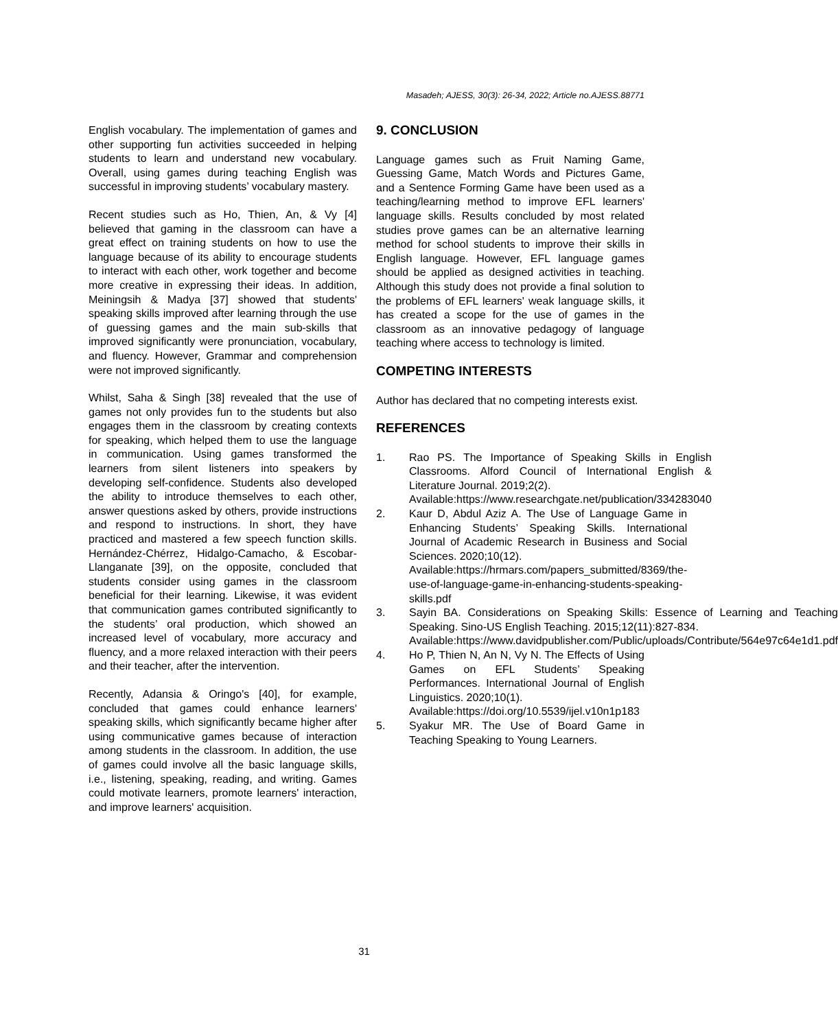Masadeh; AJESS, 30(3): 26-34, 2022; Article no.AJESS.88771
English vocabulary. The implementation of games and other supporting fun activities succeeded in helping students to learn and understand new vocabulary. Overall, using games during teaching English was successful in improving students’ vocabulary mastery.
Recent studies such as Ho, Thien, An, & Vy [4] believed that gaming in the classroom can have a great effect on training students on how to use the language because of its ability to encourage students to interact with each other, work together and become more creative in expressing their ideas. In addition, Meiningsih & Madya [37] showed that students' speaking skills improved after learning through the use of guessing games and the main sub-skills that improved significantly were pronunciation, vocabulary, and fluency. However, Grammar and comprehension were not improved significantly.
Whilst, Saha & Singh [38] revealed that the use of games not only provides fun to the students but also engages them in the classroom by creating contexts for speaking, which helped them to use the language in communication. Using games transformed the learners from silent listeners into speakers by developing self-confidence. Students also developed the ability to introduce themselves to each other, answer questions asked by others, provide instructions and respond to instructions. In short, they have practiced and mastered a few speech function skills. Hernández-Chérrez, Hidalgo-Camacho, & Escobar-Llanganate [39], on the opposite, concluded that students consider using games in the classroom beneficial for their learning. Likewise, it was evident that communication games contributed significantly to the students’ oral production, which showed an increased level of vocabulary, more accuracy and fluency, and a more relaxed interaction with their peers and their teacher, after the intervention.
Recently, Adansia & Oringo's [40], for example, concluded that games could enhance learners' speaking skills, which significantly became higher after using communicative games because of interaction among students in the classroom. In addition, the use of games could involve all the basic language skills, i.e., listening, speaking, reading, and writing. Games could motivate learners, promote learners' interaction, and improve learners' acquisition.
9. CONCLUSION
Language games such as Fruit Naming Game, Guessing Game, Match Words and Pictures Game, and a Sentence Forming Game have been used as a teaching/learning method to improve EFL learners' language skills. Results concluded by most related studies prove games can be an alternative learning method for school students to improve their skills in English language. However, EFL language games should be applied as designed activities in teaching. Although this study does not provide a final solution to the problems of EFL learners' weak language skills, it has created a scope for the use of games in the classroom as an innovative pedagogy of language teaching where access to technology is limited.
COMPETING INTERESTS
Author has declared that no competing interests exist.
REFERENCES
1. Rao PS. The Importance of Speaking Skills in English Classrooms. Alford Council of International English & Literature Journal. 2019;2(2).
Available:https://www.researchgate.net/publication/334283040
2. Kaur D, Abdul Aziz A. The Use of Language Game in Enhancing Students’ Speaking Skills. International Journal of Academic Research in Business and Social Sciences. 2020;10(12).
Available:https://hrmars.com/papers_submitted/8369/the-use-of-language-game-in-enhancing-students-speaking-skills.pdf
3. Sayin BA. Considerations on Speaking Skills: Essence of Learning and Teaching Speaking. Sino-US English Teaching. 2015;12(11):827-834.
Available:https://www.davidpublisher.com/Public/uploads/Contribute/564e97c64e1d1.pdf
4. Ho P, Thien N, An N, Vy N. The Effects of Using Games on EFL Students’ Speaking Performances. International Journal of English Linguistics. 2020;10(1).
Available:https://doi.org/10.5539/ijel.v10n1p183
5. Syakur MR. The Use of Board Game in Teaching Speaking to Young Learners.
31